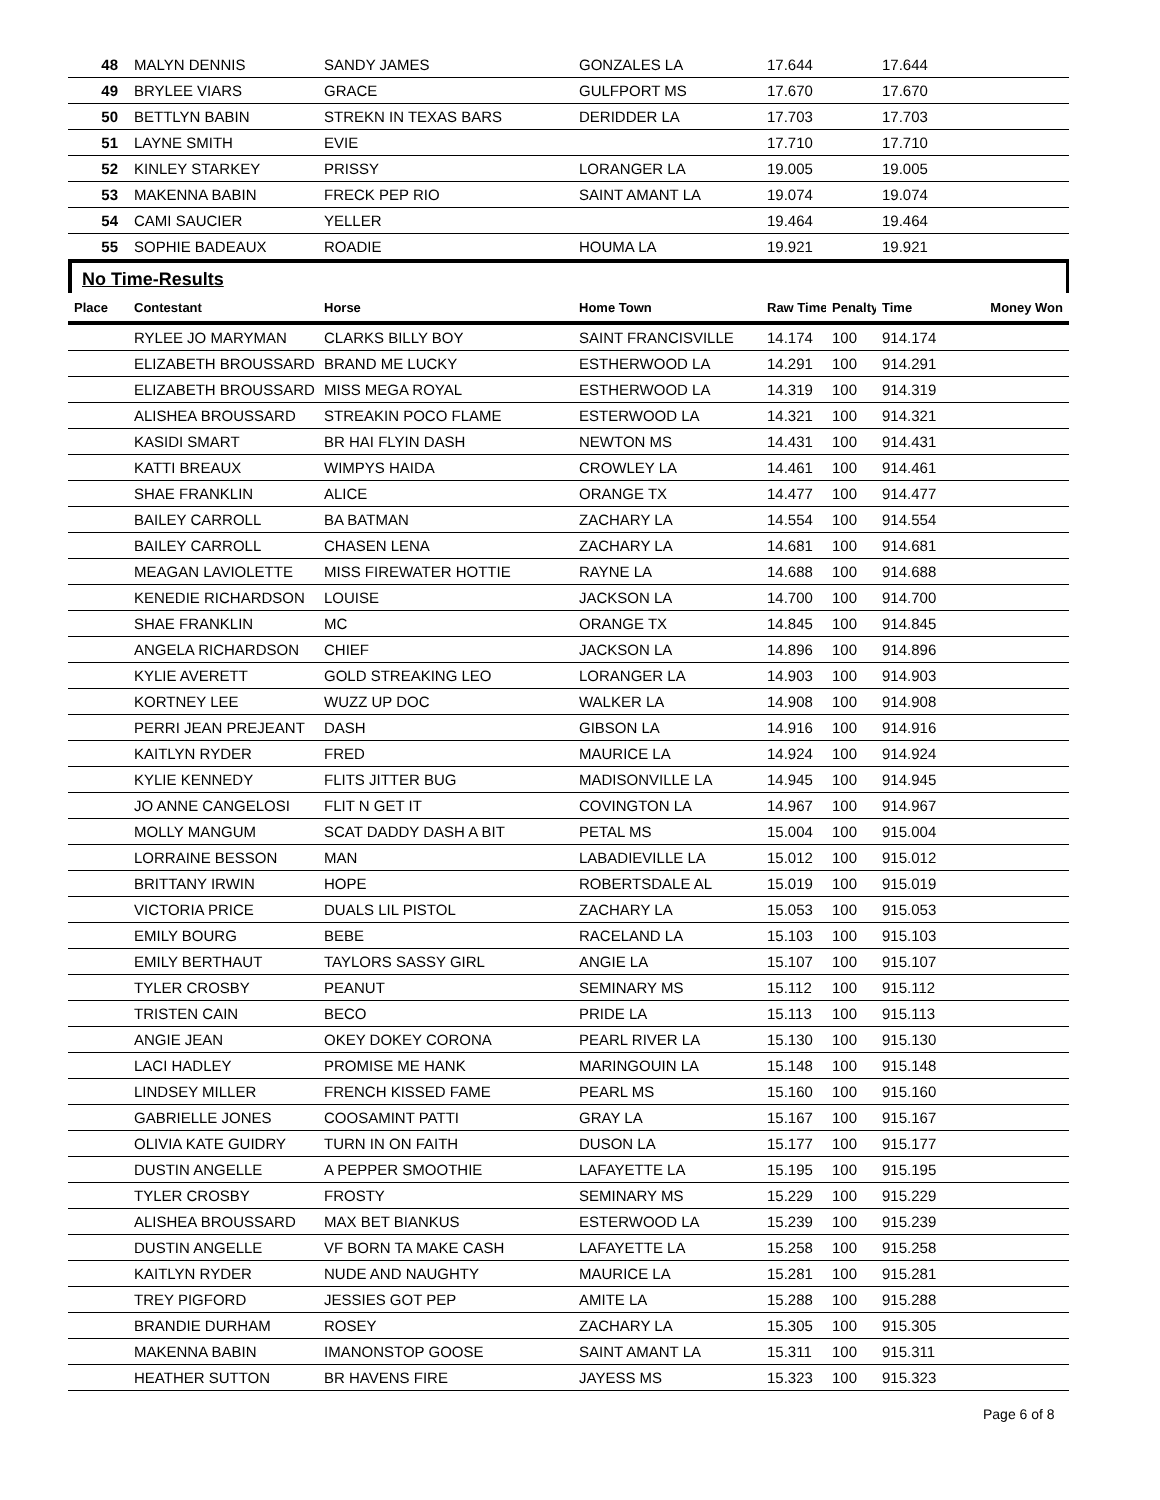| 48 | MALYN DENNIS | SANDY JAMES | GONZALES LA | 17.644 | | 17.644 | |
| 49 | BRYLEE VIARS | GRACE | GULFPORT MS | 17.670 | | 17.670 | |
| 50 | BETTLYN BABIN | STREKN IN TEXAS BARS | DERIDDER LA | 17.703 | | 17.703 | |
| 51 | LAYNE SMITH | EVIE | | 17.710 | | 17.710 | |
| 52 | KINLEY STARKEY | PRISSY | LORANGER LA | 19.005 | | 19.005 | |
| 53 | MAKENNA BABIN | FRECK PEP RIO | SAINT AMANT LA | 19.074 | | 19.074 | |
| 54 | CAMI SAUCIER | YELLER | | 19.464 | | 19.464 | |
| 55 | SOPHIE BADEAUX | ROADIE | HOUMA LA | 19.921 | | 19.921 | |
No Time-Results
| Place | Contestant | Horse | Home Town | Raw Time | Penalty | Time | Money Won |
| --- | --- | --- | --- | --- | --- | --- | --- |
| | RYLEE JO MARYMAN | CLARKS BILLY BOY | SAINT FRANCISVILLE | 14.174 | 100 | 914.174 | |
| | ELIZABETH BROUSSARD | BRAND ME LUCKY | ESTHERWOOD LA | 14.291 | 100 | 914.291 | |
| | ELIZABETH BROUSSARD | MISS MEGA ROYAL | ESTHERWOOD LA | 14.319 | 100 | 914.319 | |
| | ALISHEA BROUSSARD | STREAKIN POCO FLAME | ESTERWOOD LA | 14.321 | 100 | 914.321 | |
| | KASIDI SMART | BR HAI FLYIN DASH | NEWTON MS | 14.431 | 100 | 914.431 | |
| | KATTI BREAUX | WIMPYS HAIDA | CROWLEY LA | 14.461 | 100 | 914.461 | |
| | SHAE FRANKLIN | ALICE | ORANGE TX | 14.477 | 100 | 914.477 | |
| | BAILEY CARROLL | BA BATMAN | ZACHARY LA | 14.554 | 100 | 914.554 | |
| | BAILEY CARROLL | CHASEN LENA | ZACHARY LA | 14.681 | 100 | 914.681 | |
| | MEAGAN LAVIOLETTE | MISS FIREWATER HOTTIE | RAYNE LA | 14.688 | 100 | 914.688 | |
| | KENEDIE RICHARDSON | LOUISE | JACKSON LA | 14.700 | 100 | 914.700 | |
| | SHAE FRANKLIN | MC | ORANGE TX | 14.845 | 100 | 914.845 | |
| | ANGELA RICHARDSON | CHIEF | JACKSON LA | 14.896 | 100 | 914.896 | |
| | KYLIE AVERETT | GOLD STREAKING LEO | LORANGER LA | 14.903 | 100 | 914.903 | |
| | KORTNEY LEE | WUZZ UP DOC | WALKER LA | 14.908 | 100 | 914.908 | |
| | PERRI JEAN PREJEANT | DASH | GIBSON LA | 14.916 | 100 | 914.916 | |
| | KAITLYN RYDER | FRED | MAURICE LA | 14.924 | 100 | 914.924 | |
| | KYLIE KENNEDY | FLITS JITTER BUG | MADISONVILLE LA | 14.945 | 100 | 914.945 | |
| | JO ANNE CANGELOSI | FLIT N GET IT | COVINGTON LA | 14.967 | 100 | 914.967 | |
| | MOLLY MANGUM | SCAT DADDY DASH A BIT | PETAL MS | 15.004 | 100 | 915.004 | |
| | LORRAINE BESSON | MAN | LABADIEVILLE LA | 15.012 | 100 | 915.012 | |
| | BRITTANY IRWIN | HOPE | ROBERTSDALE AL | 15.019 | 100 | 915.019 | |
| | VICTORIA PRICE | DUALS LIL PISTOL | ZACHARY LA | 15.053 | 100 | 915.053 | |
| | EMILY BOURG | BEBE | RACELAND LA | 15.103 | 100 | 915.103 | |
| | EMILY BERTHAUT | TAYLORS SASSY GIRL | ANGIE LA | 15.107 | 100 | 915.107 | |
| | TYLER CROSBY | PEANUT | SEMINARY MS | 15.112 | 100 | 915.112 | |
| | TRISTEN CAIN | BECO | PRIDE LA | 15.113 | 100 | 915.113 | |
| | ANGIE JEAN | OKEY DOKEY CORONA | PEARL RIVER LA | 15.130 | 100 | 915.130 | |
| | LACI HADLEY | PROMISE ME HANK | MARINGOUIN LA | 15.148 | 100 | 915.148 | |
| | LINDSEY MILLER | FRENCH KISSED FAME | PEARL MS | 15.160 | 100 | 915.160 | |
| | GABRIELLE JONES | COOSAMINT PATTI | GRAY LA | 15.167 | 100 | 915.167 | |
| | OLIVIA KATE GUIDRY | TURN IN ON FAITH | DUSON LA | 15.177 | 100 | 915.177 | |
| | DUSTIN ANGELLE | A PEPPER SMOOTHIE | LAFAYETTE LA | 15.195 | 100 | 915.195 | |
| | TYLER CROSBY | FROSTY | SEMINARY MS | 15.229 | 100 | 915.229 | |
| | ALISHEA BROUSSARD | MAX BET BIANKUS | ESTERWOOD LA | 15.239 | 100 | 915.239 | |
| | DUSTIN ANGELLE | VF BORN TA MAKE CASH | LAFAYETTE LA | 15.258 | 100 | 915.258 | |
| | KAITLYN RYDER | NUDE AND NAUGHTY | MAURICE LA | 15.281 | 100 | 915.281 | |
| | TREY PIGFORD | JESSIES GOT PEP | AMITE LA | 15.288 | 100 | 915.288 | |
| | BRANDIE DURHAM | ROSEY | ZACHARY LA | 15.305 | 100 | 915.305 | |
| | MAKENNA BABIN | IMANONSTOP GOOSE | SAINT AMANT LA | 15.311 | 100 | 915.311 | |
| | HEATHER SUTTON | BR HAVENS FIRE | JAYESS MS | 15.323 | 100 | 915.323 | |
Page 6 of 8